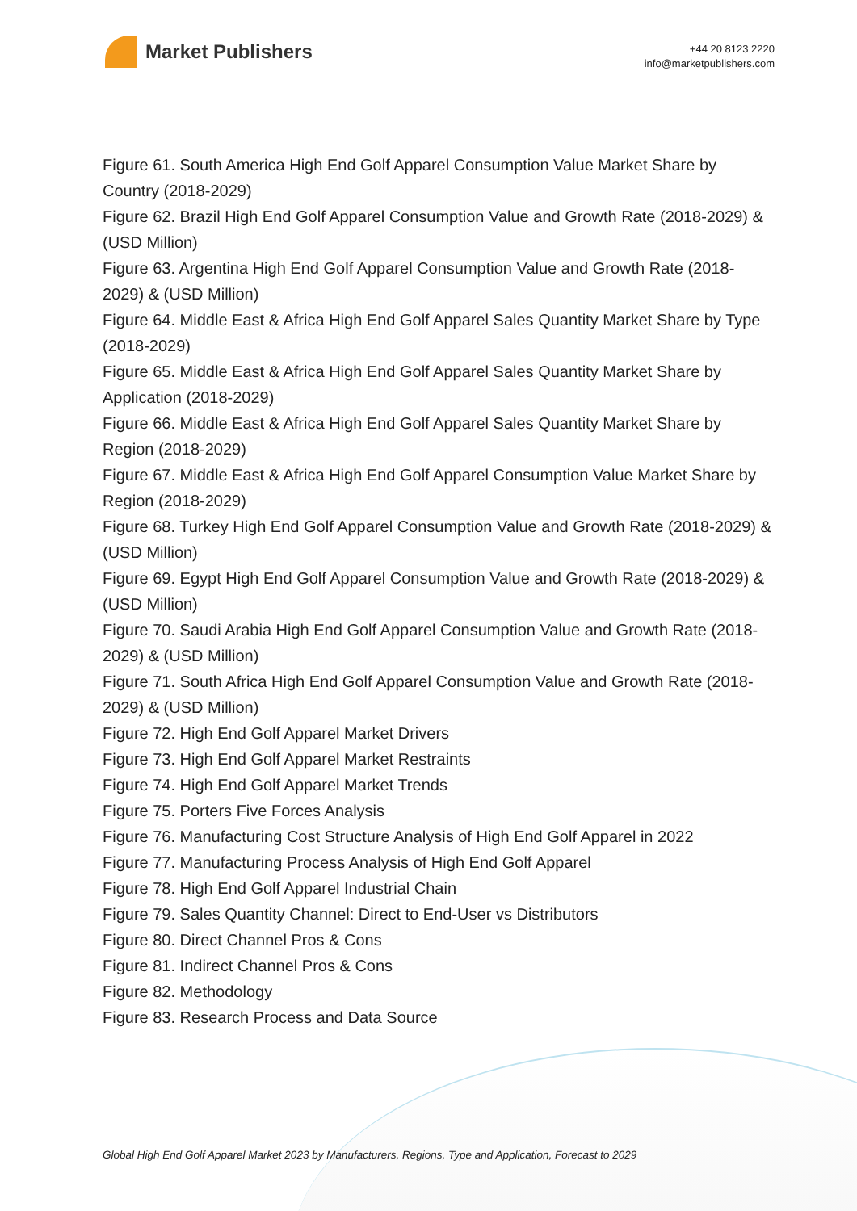Market Publishers
+44 20 8123 2220
info@marketpublishers.com
Figure 61. South America High End Golf Apparel Consumption Value Market Share by Country (2018-2029)
Figure 62. Brazil High End Golf Apparel Consumption Value and Growth Rate (2018-2029) & (USD Million)
Figure 63. Argentina High End Golf Apparel Consumption Value and Growth Rate (2018-2029) & (USD Million)
Figure 64. Middle East & Africa High End Golf Apparel Sales Quantity Market Share by Type (2018-2029)
Figure 65. Middle East & Africa High End Golf Apparel Sales Quantity Market Share by Application (2018-2029)
Figure 66. Middle East & Africa High End Golf Apparel Sales Quantity Market Share by Region (2018-2029)
Figure 67. Middle East & Africa High End Golf Apparel Consumption Value Market Share by Region (2018-2029)
Figure 68. Turkey High End Golf Apparel Consumption Value and Growth Rate (2018-2029) & (USD Million)
Figure 69. Egypt High End Golf Apparel Consumption Value and Growth Rate (2018-2029) & (USD Million)
Figure 70. Saudi Arabia High End Golf Apparel Consumption Value and Growth Rate (2018-2029) & (USD Million)
Figure 71. South Africa High End Golf Apparel Consumption Value and Growth Rate (2018-2029) & (USD Million)
Figure 72. High End Golf Apparel Market Drivers
Figure 73. High End Golf Apparel Market Restraints
Figure 74. High End Golf Apparel Market Trends
Figure 75. Porters Five Forces Analysis
Figure 76. Manufacturing Cost Structure Analysis of High End Golf Apparel in 2022
Figure 77. Manufacturing Process Analysis of High End Golf Apparel
Figure 78. High End Golf Apparel Industrial Chain
Figure 79. Sales Quantity Channel: Direct to End-User vs Distributors
Figure 80. Direct Channel Pros & Cons
Figure 81. Indirect Channel Pros & Cons
Figure 82. Methodology
Figure 83. Research Process and Data Source
Global High End Golf Apparel Market 2023 by Manufacturers, Regions, Type and Application, Forecast to 2029